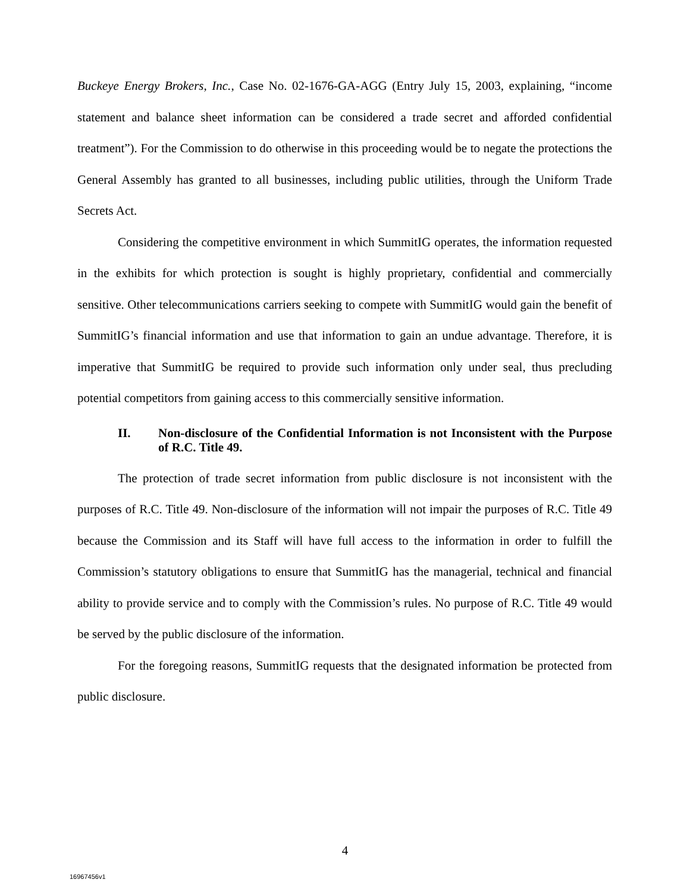Buckeye Energy Brokers, Inc., Case No. 02-1676-GA-AGG (Entry July 15, 2003, explaining, “income statement and balance sheet information can be considered a trade secret and afforded confidential treatment”). For the Commission to do otherwise in this proceeding would be to negate the protections the General Assembly has granted to all businesses, including public utilities, through the Uniform Trade Secrets Act.
Considering the competitive environment in which SummitIG operates, the information requested in the exhibits for which protection is sought is highly proprietary, confidential and commercially sensitive. Other telecommunications carriers seeking to compete with SummitIG would gain the benefit of SummitIG’s financial information and use that information to gain an undue advantage. Therefore, it is imperative that SummitIG be required to provide such information only under seal, thus precluding potential competitors from gaining access to this commercially sensitive information.
II. Non-disclosure of the Confidential Information is not Inconsistent with the Purpose of R.C. Title 49.
The protection of trade secret information from public disclosure is not inconsistent with the purposes of R.C. Title 49. Non-disclosure of the information will not impair the purposes of R.C. Title 49 because the Commission and its Staff will have full access to the information in order to fulfill the Commission’s statutory obligations to ensure that SummitIG has the managerial, technical and financial ability to provide service and to comply with the Commission’s rules. No purpose of R.C. Title 49 would be served by the public disclosure of the information.
For the foregoing reasons, SummitIG requests that the designated information be protected from public disclosure.
4
16967456v1